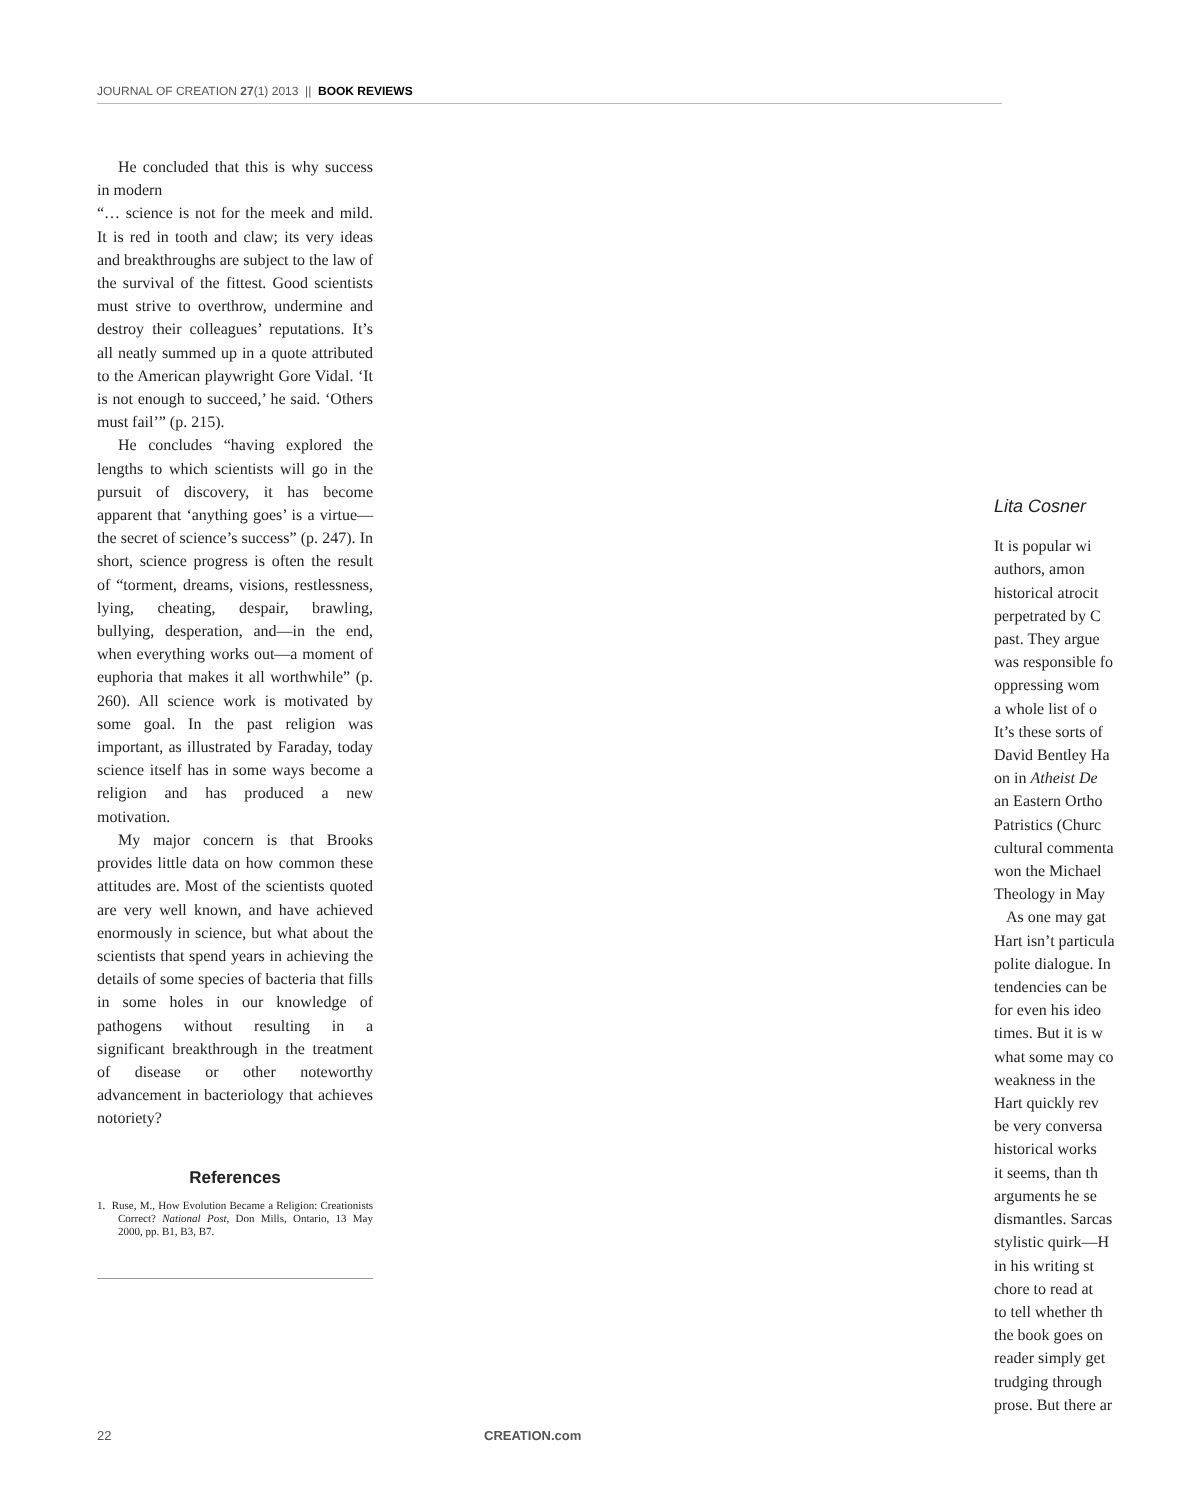JOURNAL OF CREATION 27(1) 2013 || BOOK REVIEWS
He concluded that this is why success in modern
“… science is not for the meek and mild. It is red in tooth and claw; its very ideas and breakthroughs are subject to the law of the survival of the fittest. Good scientists must strive to overthrow, undermine and destroy their colleagues’ reputations. It’s all neatly summed up in a quote attributed to the American playwright Gore Vidal. ‘It is not enough to succeed,’ he said. ‘Others must fail’” (p. 215).
He concludes “having explored the lengths to which scientists will go in the pursuit of discovery, it has become apparent that ‘anything goes’ is a virtue—the secret of science’s success” (p. 247). In short, science progress is often the result of “torment, dreams, visions, restlessness, lying, cheating, despair, brawling, bullying, desperation, and—in the end, when everything works out—a moment of euphoria that makes it all worthwhile” (p. 260). All science work is motivated by some goal. In the past religion was important, as illustrated by Faraday, today science itself has in some ways become a religion and has produced a new motivation.
My major concern is that Brooks provides little data on how common these attitudes are. Most of the scientists quoted are very well known, and have achieved enormously in science, but what about the scientists that spend years in achieving the details of some species of bacteria that fills in some holes in our knowledge of pathogens without resulting in a significant breakthrough in the treatment of disease or other noteworthy advancement in bacteriology that achieves notoriety?
References
1. Ruse, M., How Evolution Became a Religion: Creationists Correct? National Post, Don Mills, Ontario, 13 May 2000, pp. B1, B3, B7.
Lita Cosner
It is popular wi
authors, amon
historical atrocit
perpetrated by C
past. They argue
was responsible fo
oppressing wom
a whole list of o
It’s these sorts of
David Bentley Ha
on in Atheist De
an Eastern Ortho
Patristics (Churc
cultural commenta
won the Michael
Theology in May
As one may gat
Hart isn’t particula
polite dialogue. In
tendencies can be
for even his ideo
times. But it is w
what some may co
weakness in the
Hart quickly rev
be very conversa
historical works
it seems, than th
arguments he se
dismantles. Sarcas
stylistic quirk—H
in his writing st
chore to read at
to tell whether th
the book goes on
reader simply get
trudging through
prose. But there ar
22 CREATION.com